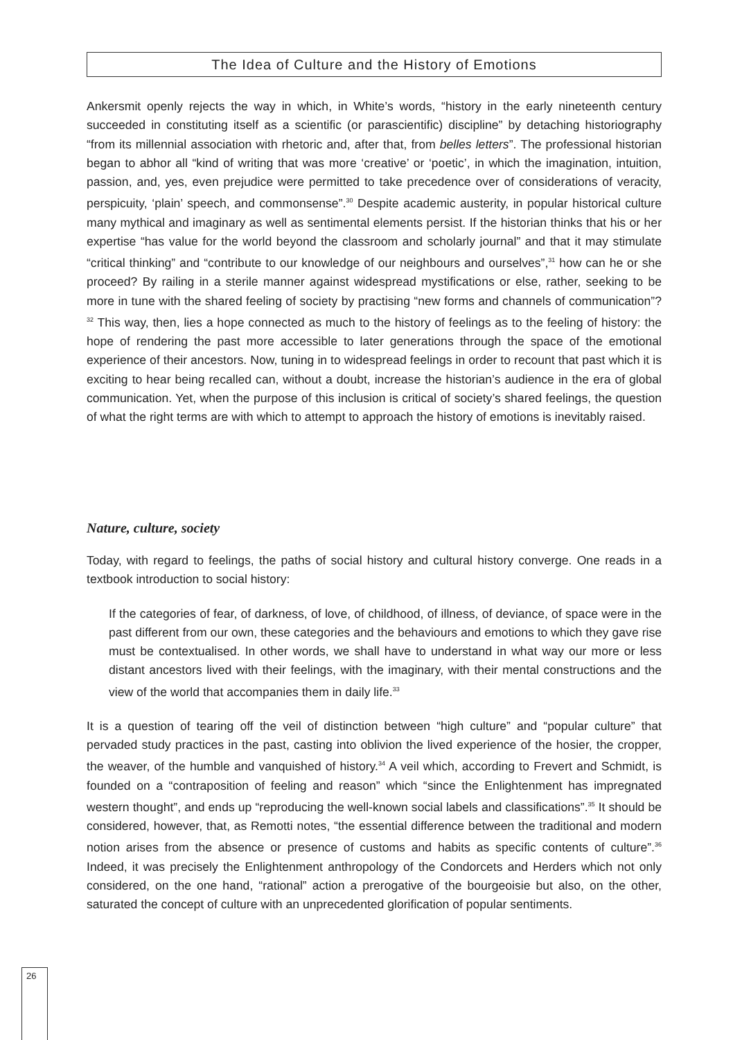The Idea of Culture and the History of Emotions
Ankersmit openly rejects the way in which, in White’s words, “history in the early nineteenth century succeeded in constituting itself as a scientific (or parascientific) discipline” by detaching historiography “from its millennial association with rhetoric and, after that, from belles letters”. The professional historian began to abhor all “kind of writing that was more ‘creative’ or ‘poetic’, in which the imagination, intuition, passion, and, yes, even prejudice were permitted to take precedence over of considerations of veracity, perspicuity, ‘plain’ speech, and commonsense”.<sup>30</sup> Despite academic austerity, in popular historical culture many mythical and imaginary as well as sentimental elements persist. If the historian thinks that his or her expertise “has value for the world beyond the classroom and scholarly journal” and that it may stimulate “critical thinking” and “contribute to our knowledge of our neighbours and ourselves”,<sup>31</sup> how can he or she proceed? By railing in a sterile manner against widespread mystifications or else, rather, seeking to be more in tune with the shared feeling of society by practising “new forms and channels of communication”?<sup>32</sup> This way, then, lies a hope connected as much to the history of feelings as to the feeling of history: the hope of rendering the past more accessible to later generations through the space of the emotional experience of their ancestors. Now, tuning in to widespread feelings in order to recount that past which it is exciting to hear being recalled can, without a doubt, increase the historian’s audience in the era of global communication. Yet, when the purpose of this inclusion is critical of society’s shared feelings, the question of what the right terms are with which to attempt to approach the history of emotions is inevitably raised.
Nature, culture, society
Today, with regard to feelings, the paths of social history and cultural history converge. One reads in a textbook introduction to social history:
If the categories of fear, of darkness, of love, of childhood, of illness, of deviance, of space were in the past different from our own, these categories and the behaviours and emotions to which they gave rise must be contextualised. In other words, we shall have to understand in what way our more or less distant ancestors lived with their feelings, with the imaginary, with their mental constructions and the view of the world that accompanies them in daily life.<sup>33</sup>
It is a question of tearing off the veil of distinction between “high culture” and “popular culture” that pervaded study practices in the past, casting into oblivion the lived experience of the hosier, the cropper, the weaver, of the humble and vanquished of history.<sup>34</sup> A veil which, according to Frevert and Schmidt, is founded on a “contraposition of feeling and reason” which “since the Enlightenment has impregnated western thought”, and ends up “reproducing the well-known social labels and classifications”.<sup>35</sup> It should be considered, however, that, as Remotti notes, “the essential difference between the traditional and modern notion arises from the absence or presence of customs and habits as specific contents of culture”.<sup>36</sup> Indeed, it was precisely the Enlightenment anthropology of the Condorcets and Herders which not only considered, on the one hand, “rational” action a prerogative of the bourgeoisie but also, on the other, saturated the concept of culture with an unprecedented glorification of popular sentiments.
26